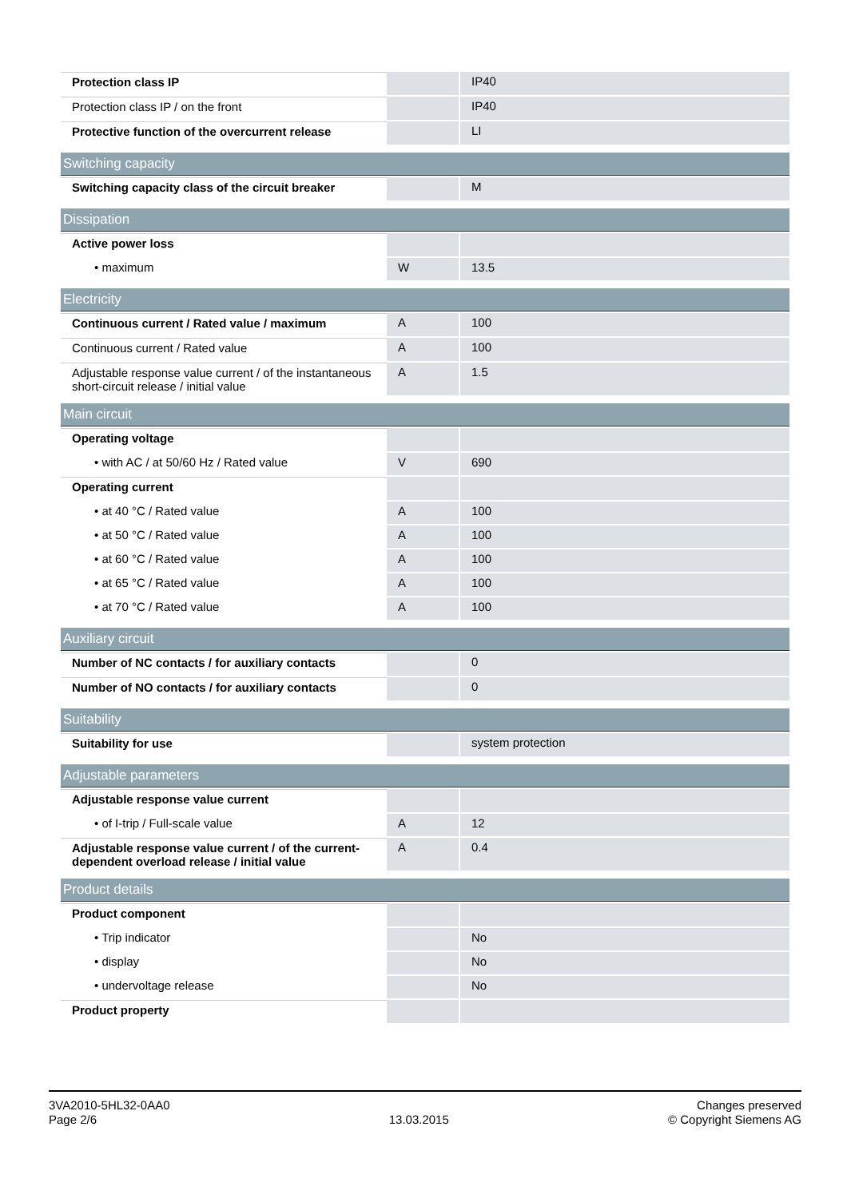| Protection class IP | | IP40 |
| Protection class IP / on the front | | IP40 |
| Protective function of the overcurrent release | | LI |
| Switching capacity | | |
| Switching capacity class of the circuit breaker | | M |
| Dissipation | | |
| Active power loss | | |
| • maximum | W | 13.5 |
| Electricity | | |
| Continuous current / Rated value / maximum | A | 100 |
| Continuous current / Rated value | A | 100 |
| Adjustable response value current / of the instantaneous short-circuit release / initial value | A | 1.5 |
| Main circuit | | |
| Operating voltage | | |
| • with AC / at 50/60 Hz / Rated value | V | 690 |
| Operating current | | |
| • at 40 °C / Rated value | A | 100 |
| • at 50 °C / Rated value | A | 100 |
| • at 60 °C / Rated value | A | 100 |
| • at 65 °C / Rated value | A | 100 |
| • at 70 °C / Rated value | A | 100 |
| Auxiliary circuit | | |
| Number of NC contacts / for auxiliary contacts | | 0 |
| Number of NO contacts / for auxiliary contacts | | 0 |
| Suitability | | |
| Suitability for use | | system protection |
| Adjustable parameters | | |
| Adjustable response value current | | |
| • of I-trip / Full-scale value | A | 12 |
| Adjustable response value current / of the current-dependent overload release / initial value | A | 0.4 |
| Product details | | |
| Product component | | |
| • Trip indicator | | No |
| • display | | No |
| • undervoltage release | | No |
| Product property | | |
3VA2010-5HL32-0AA0
Page 2/6
13.03.2015
Changes preserved
© Copyright Siemens AG